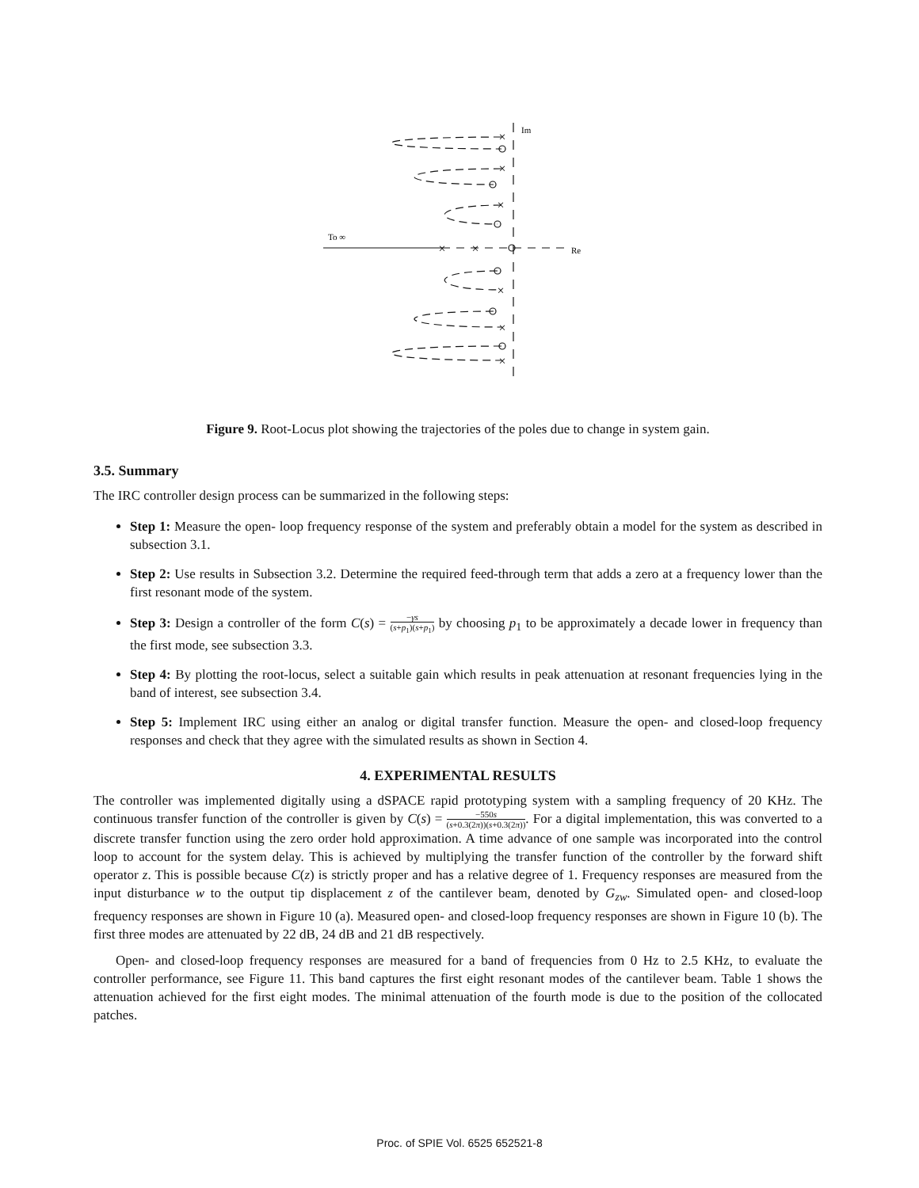×
×
×
×
×
×
×
×
Im
Re
To ∞
Figure 9. Root-Locus plot showing the trajectories of the poles due to change in system gain.
3.5. Summary
The IRC controller design process can be summarized in the following steps:
Step 1: Measure the open- loop frequency response of the system and preferably obtain a model for the system as described in subsection 3.1.
Step 2: Use results in Subsection 3.2. Determine the required feed-through term that adds a zero at a frequency lower than the first resonant mode of the system.
Step 3: Design a controller of the form C(s) = −γs (s+p<sub>1</sub>)(s+p<sub>1</sub>) by choosing p<sub>1</sub> to be approximately a decade lower in frequency than the first mode, see subsection 3.3.
Step 4: By plotting the root-locus, select a suitable gain which results in peak attenuation at resonant frequencies lying in the band of interest, see subsection 3.4.
Step 5: Implement IRC using either an analog or digital transfer function. Measure the open- and closed-loop frequency responses and check that they agree with the simulated results as shown in Section 4.
4. EXPERIMENTAL RESULTS
The controller was implemented digitally using a dSPACE rapid prototyping system with a sampling frequency of 20 KHz. The continuous transfer function of the controller is given by C(s) = −550s (s+0.3(2π))(s+0.3(2π)). For a digital implementation, this was converted to a discrete transfer function using the zero order hold approximation. A time advance of one sample was incorporated into the control loop to account for the system delay. This is achieved by multiplying the transfer function of the controller by the forward shift operator z. This is possible because C(z) is strictly proper and has a relative degree of 1. Frequency responses are measured from the input disturbance w to the output tip displacement z of the cantilever beam, denoted by G<sub>zw</sub>. Simulated open- and closed-loop frequency responses are shown in Figure 10 (a). Measured open- and closed-loop frequency responses are shown in Figure 10 (b). The first three modes are attenuated by 22 dB, 24 dB and 21 dB respectively.
Open- and closed-loop frequency responses are measured for a band of frequencies from 0 Hz to 2.5 KHz, to evaluate the controller performance, see Figure 11. This band captures the first eight resonant modes of the cantilever beam. Table 1 shows the attenuation achieved for the first eight modes. The minimal attenuation of the fourth mode is due to the position of the collocated patches.
Proc. of SPIE Vol. 6525 652521-8